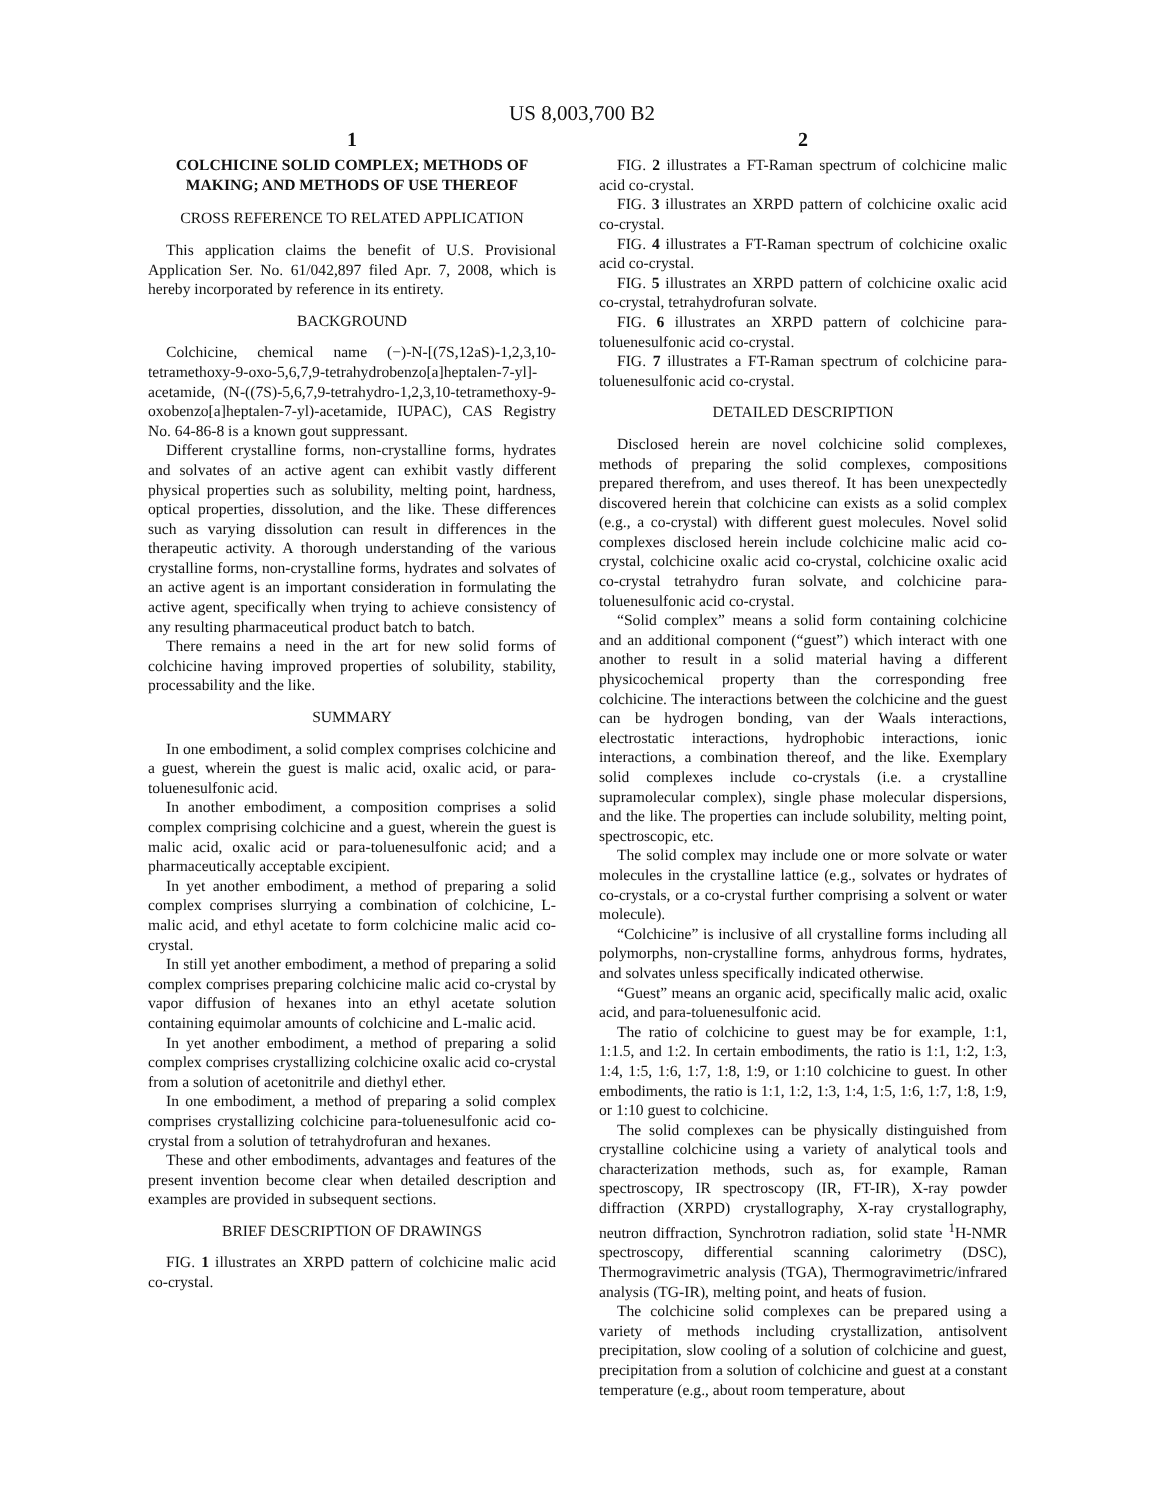US 8,003,700 B2
1
COLCHICINE SOLID COMPLEX; METHODS OF MAKING; AND METHODS OF USE THEREOF
CROSS REFERENCE TO RELATED APPLICATION
This application claims the benefit of U.S. Provisional Application Ser. No. 61/042,897 filed Apr. 7, 2008, which is hereby incorporated by reference in its entirety.
BACKGROUND
Colchicine, chemical name (−)-N-[(7S,12aS)-1,2,3,10-tetramethoxy-9-oxo-5,6,7,9-tetrahydrobenzo[a]heptalen-7-yl]-acetamide, (N-((7S)-5,6,7,9-tetrahydro-1,2,3,10-tetramethoxy-9-oxobenzo[a]heptalen-7-yl)-acetamide, IUPAC), CAS Registry No. 64-86-8 is a known gout suppressant.
Different crystalline forms, non-crystalline forms, hydrates and solvates of an active agent can exhibit vastly different physical properties such as solubility, melting point, hardness, optical properties, dissolution, and the like. These differences such as varying dissolution can result in differences in the therapeutic activity. A thorough understanding of the various crystalline forms, non-crystalline forms, hydrates and solvates of an active agent is an important consideration in formulating the active agent, specifically when trying to achieve consistency of any resulting pharmaceutical product batch to batch.
There remains a need in the art for new solid forms of colchicine having improved properties of solubility, stability, processability and the like.
SUMMARY
In one embodiment, a solid complex comprises colchicine and a guest, wherein the guest is malic acid, oxalic acid, or para-toluenesulfonic acid.
In another embodiment, a composition comprises a solid complex comprising colchicine and a guest, wherein the guest is malic acid, oxalic acid or para-toluenesulfonic acid; and a pharmaceutically acceptable excipient.
In yet another embodiment, a method of preparing a solid complex comprises slurrying a combination of colchicine, L-malic acid, and ethyl acetate to form colchicine malic acid co-crystal.
In still yet another embodiment, a method of preparing a solid complex comprises preparing colchicine malic acid co-crystal by vapor diffusion of hexanes into an ethyl acetate solution containing equimolar amounts of colchicine and L-malic acid.
In yet another embodiment, a method of preparing a solid complex comprises crystallizing colchicine oxalic acid co-crystal from a solution of acetonitrile and diethyl ether.
In one embodiment, a method of preparing a solid complex comprises crystallizing colchicine para-toluenesulfonic acid co-crystal from a solution of tetrahydrofuran and hexanes.
These and other embodiments, advantages and features of the present invention become clear when detailed description and examples are provided in subsequent sections.
BRIEF DESCRIPTION OF DRAWINGS
FIG. 1 illustrates an XRPD pattern of colchicine malic acid co-crystal.
2
FIG. 2 illustrates a FT-Raman spectrum of colchicine malic acid co-crystal.
FIG. 3 illustrates an XRPD pattern of colchicine oxalic acid co-crystal.
FIG. 4 illustrates a FT-Raman spectrum of colchicine oxalic acid co-crystal.
FIG. 5 illustrates an XRPD pattern of colchicine oxalic acid co-crystal, tetrahydrofuran solvate.
FIG. 6 illustrates an XRPD pattern of colchicine para-toluenesulfonic acid co-crystal.
FIG. 7 illustrates a FT-Raman spectrum of colchicine para-toluenesulfonic acid co-crystal.
DETAILED DESCRIPTION
Disclosed herein are novel colchicine solid complexes, methods of preparing the solid complexes, compositions prepared therefrom, and uses thereof. It has been unexpectedly discovered herein that colchicine can exists as a solid complex (e.g., a co-crystal) with different guest molecules. Novel solid complexes disclosed herein include colchicine malic acid co-crystal, colchicine oxalic acid co-crystal, colchicine oxalic acid co-crystal tetrahydro furan solvate, and colchicine para-toluenesulfonic acid co-crystal.
“Solid complex” means a solid form containing colchicine and an additional component (“guest”) which interact with one another to result in a solid material having a different physicochemical property than the corresponding free colchicine. The interactions between the colchicine and the guest can be hydrogen bonding, van der Waals interactions, electrostatic interactions, hydrophobic interactions, ionic interactions, a combination thereof, and the like. Exemplary solid complexes include co-crystals (i.e. a crystalline supramolecular complex), single phase molecular dispersions, and the like. The properties can include solubility, melting point, spectroscopic, etc.
The solid complex may include one or more solvate or water molecules in the crystalline lattice (e.g., solvates or hydrates of co-crystals, or a co-crystal further comprising a solvent or water molecule).
“Colchicine” is inclusive of all crystalline forms including all polymorphs, non-crystalline forms, anhydrous forms, hydrates, and solvates unless specifically indicated otherwise.
“Guest” means an organic acid, specifically malic acid, oxalic acid, and para-toluenesulfonic acid.
The ratio of colchicine to guest may be for example, 1:1, 1:1.5, and 1:2. In certain embodiments, the ratio is 1:1, 1:2, 1:3, 1:4, 1:5, 1:6, 1:7, 1:8, 1:9, or 1:10 colchicine to guest. In other embodiments, the ratio is 1:1, 1:2, 1:3, 1:4, 1:5, 1:6, 1:7, 1:8, 1:9, or 1:10 guest to colchicine.
The solid complexes can be physically distinguished from crystalline colchicine using a variety of analytical tools and characterization methods, such as, for example, Raman spectroscopy, IR spectroscopy (IR, FT-IR), X-ray powder diffraction (XRPD) crystallography, X-ray crystallography, neutron diffraction, Synchrotron radiation, solid state <sup>1</sup>H-NMR spectroscopy, differential scanning calorimetry (DSC), Thermogravimetric analysis (TGA), Thermogravimetric/infrared analysis (TG-IR), melting point, and heats of fusion.
The colchicine solid complexes can be prepared using a variety of methods including crystallization, antisolvent precipitation, slow cooling of a solution of colchicine and guest, precipitation from a solution of colchicine and guest at a constant temperature (e.g., about room temperature, about